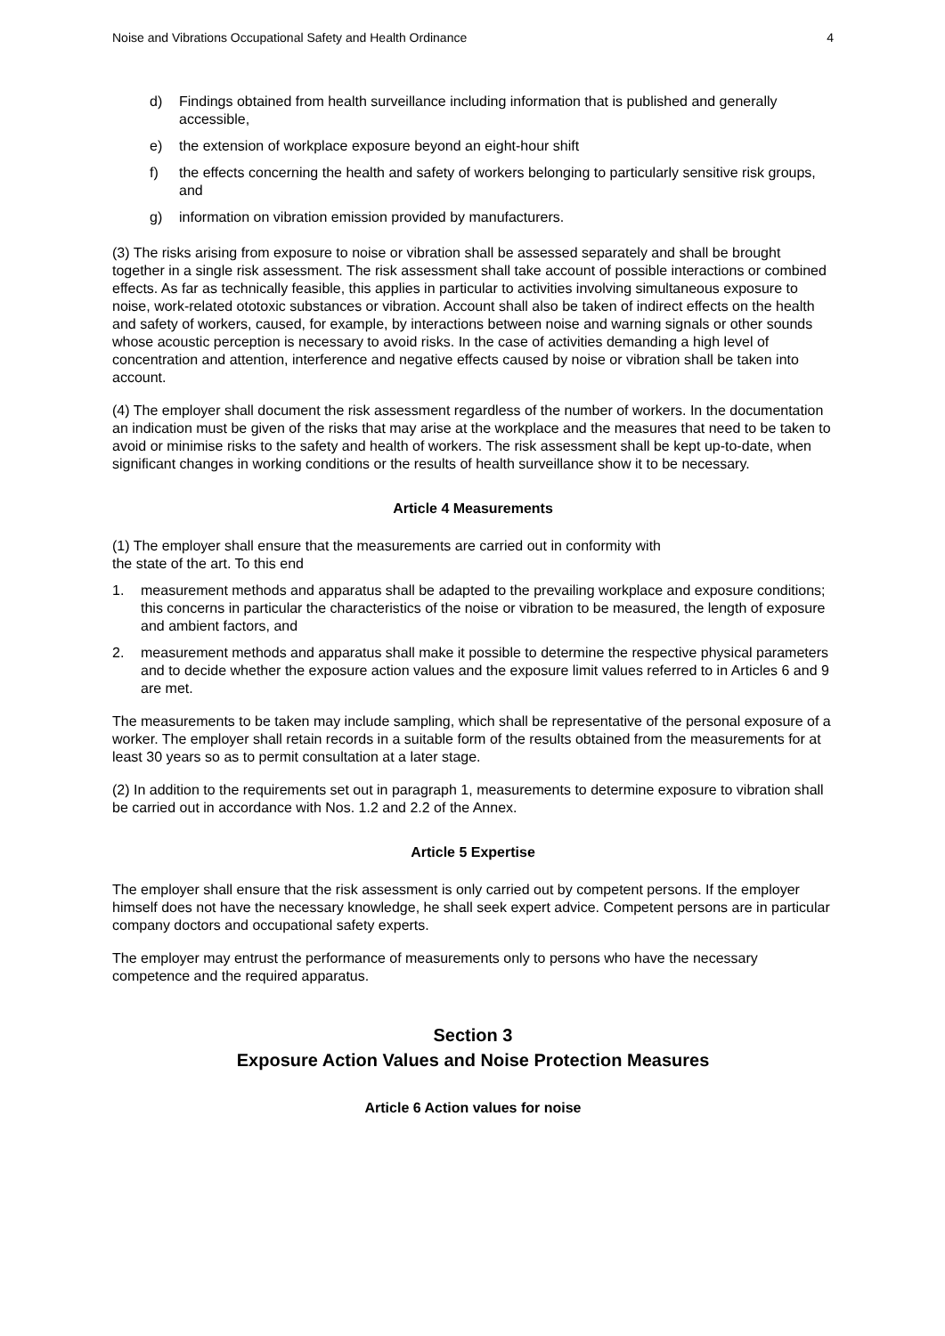Noise and Vibrations Occupational Safety and Health Ordinance 4
d) Findings obtained from health surveillance including information that is published and generally accessible,
e) the extension of workplace exposure beyond an eight-hour shift
f) the effects concerning the health and safety of workers belonging to particularly sensitive risk groups, and
g) information on vibration emission provided by manufacturers.
(3) The risks arising from exposure to noise or vibration shall be assessed separately and shall be brought together in a single risk assessment. The risk assessment shall take account of possible interactions or combined effects. As far as technically feasible, this applies in particular to activities involving simultaneous exposure to noise, work-related ototoxic substances or vibration. Account shall also be taken of indirect effects on the health and safety of workers, caused, for example, by interactions between noise and warning signals or other sounds whose acoustic perception is necessary to avoid risks. In the case of activities demanding a high level of concentration and attention, interference and negative effects caused by noise or vibration shall be taken into account.
(4) The employer shall document the risk assessment regardless of the number of workers. In the documentation an indication must be given of the risks that may arise at the workplace and the measures that need to be taken to avoid or minimise risks to the safety and health of workers. The risk assessment shall be kept up-to-date, when significant changes in working conditions or the results of health surveillance show it to be necessary.
Article 4 Measurements
(1) The employer shall ensure that the measurements are carried out in conformity with
the state of the art. To this end
1. measurement methods and apparatus shall be adapted to the prevailing workplace and exposure conditions; this concerns in particular the characteristics of the noise or vibration to be measured, the length of exposure and ambient factors, and
2. measurement methods and apparatus shall make it possible to determine the respective physical parameters and to decide whether the exposure action values and the exposure limit values referred to in Articles 6 and 9 are met.
The measurements to be taken may include sampling, which shall be representative of the personal exposure of a worker. The employer shall retain records in a suitable form of the results obtained from the measurements for at least 30 years so as to permit consultation at a later stage.
(2) In addition to the requirements set out in paragraph 1, measurements to determine exposure to vibration shall be carried out in accordance with Nos. 1.2 and 2.2 of the Annex.
Article 5 Expertise
The employer shall ensure that the risk assessment is only carried out by competent persons. If the employer himself does not have the necessary knowledge, he shall seek expert advice. Competent persons are in particular company doctors and occupational safety experts.
The employer may entrust the performance of measurements only to persons who have the necessary competence and the required apparatus.
Section 3
Exposure Action Values and Noise Protection Measures
Article 6 Action values for noise